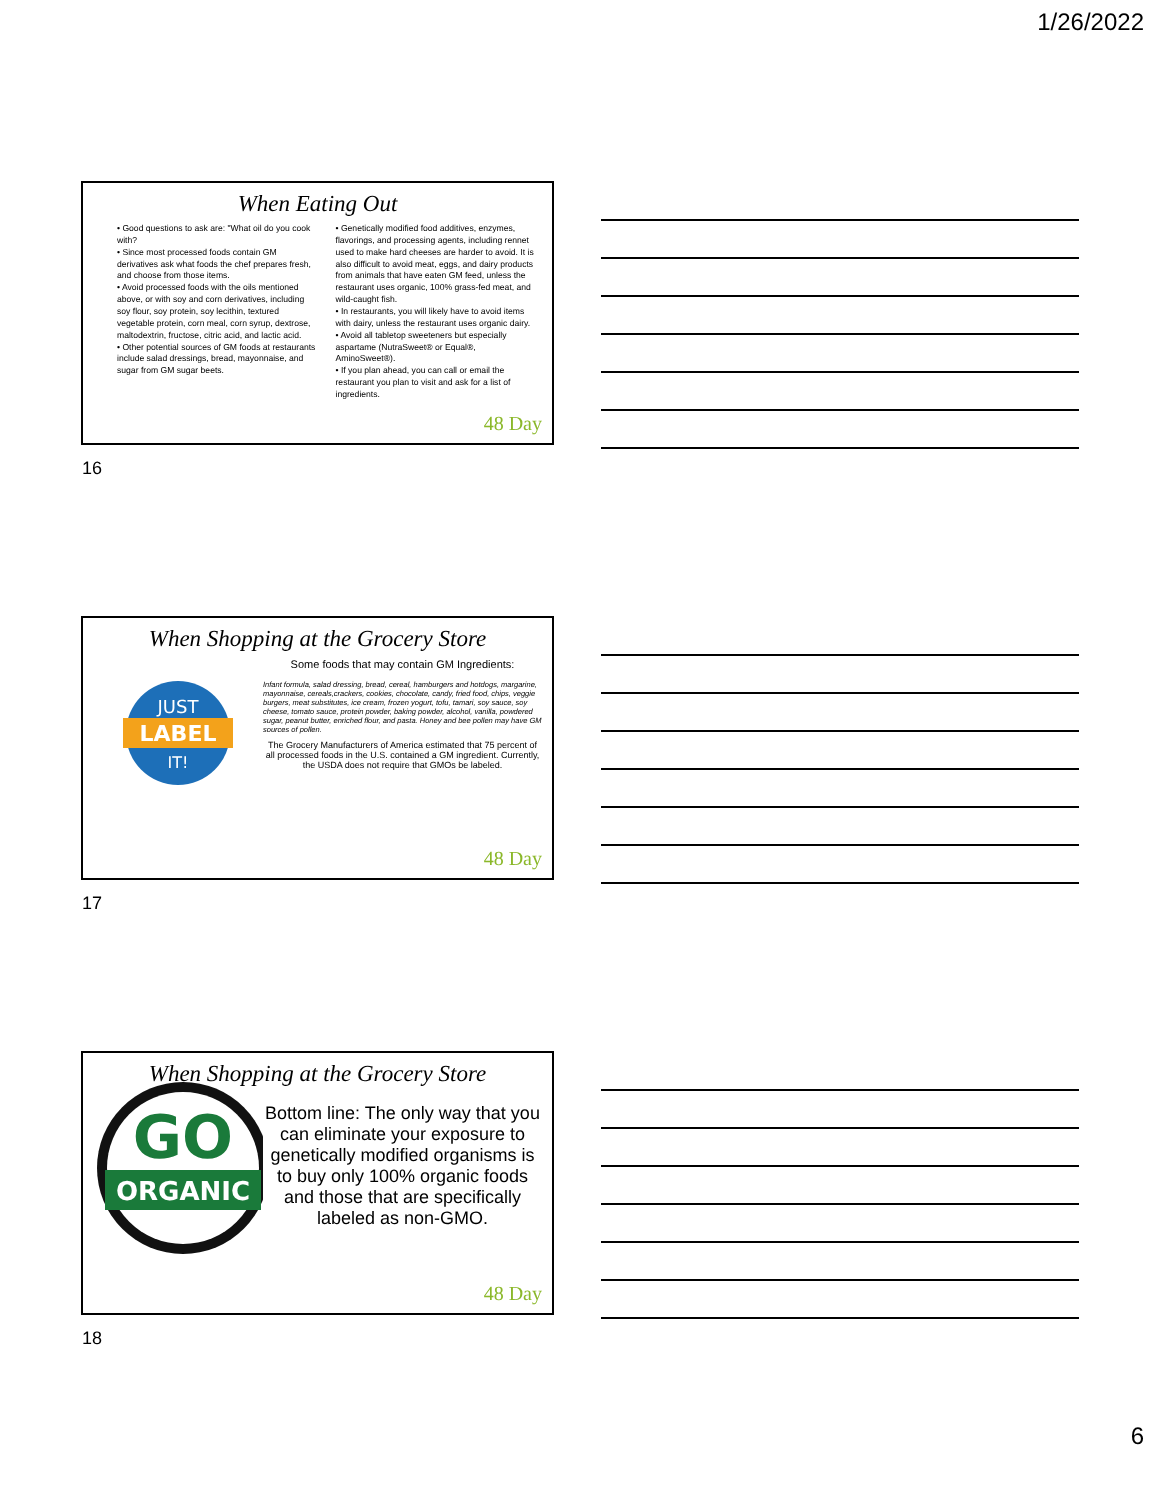1/26/2022
When Eating Out
• Good questions to ask are: "What oil do you cook with?
• Since most processed foods contain GM derivatives ask what foods the chef prepares fresh, and choose from those items.
• Avoid processed foods with the oils mentioned above, or with soy and corn derivatives, including soy flour, soy protein, soy lecithin, textured vegetable protein, corn meal, corn syrup, dextrose, maltodextrin, fructose, citric acid, and lactic acid.
• Other potential sources of GM foods at restaurants include salad dressings, bread, mayonnaise, and sugar from GM sugar beets.
• Genetically modified food additives, enzymes, flavorings, and processing agents, including rennet used to make hard cheeses are harder to avoid. It is also difficult to avoid meat, eggs, and dairy products from animals that have eaten GM feed, unless the restaurant uses organic, 100% grass-fed meat, and wild-caught fish.
• In restaurants, you will likely have to avoid items with dairy, unless the restaurant uses organic dairy.
• Avoid all tabletop sweeteners but especially aspartame (NutraSweet® or Equal®, AminoSweet®).
• If you plan ahead, you can call or email the restaurant you plan to visit and ask for a list of ingredients.
48 Day
16
When Shopping at the Grocery Store
JUST
LABEL
IT!
Some foods that may contain GM Ingredients:
Infant formula, salad dressing, bread, cereal, hamburgers and hotdogs, margarine, mayonnaise, cereals,crackers, cookies, chocolate, candy, fried food, chips, veggie burgers, meat substitutes, ice cream, frozen yogurt, tofu, tamari, soy sauce, soy cheese, tomato sauce, protein powder, baking powder, alcohol, vanilla, powdered sugar, peanut butter, enriched flour, and pasta. Honey and bee pollen may have GM sources of pollen.
The Grocery Manufacturers of America estimated that 75 percent of all processed foods in the U.S. contained a GM ingredient. Currently, the USDA does not require that GMOs be labeled.
48 Day
17
When Shopping at the Grocery Store
GO
ORGANIC
Bottom line: The only way that you can eliminate your exposure to genetically modified organisms is to buy only 100% organic foods and those that are specifically labeled as non-GMO.
48 Day
18
6